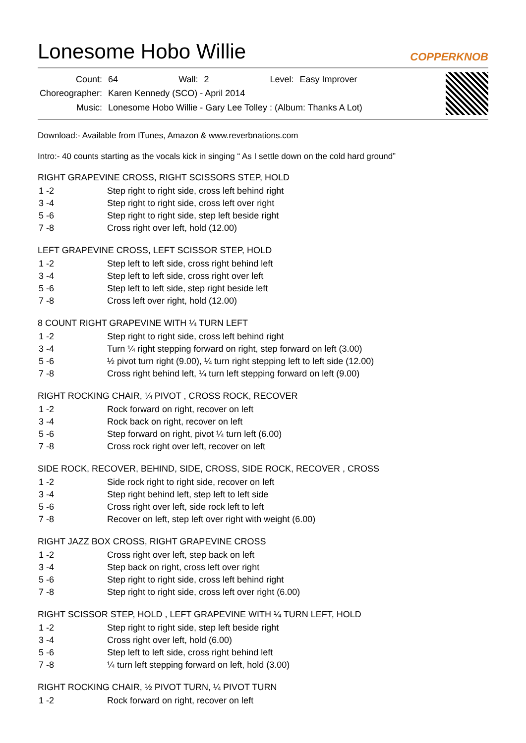Lonesome Hobo Willie
COPPERKNOB
| Count: | 64 | Wall: | 2 | Level: | Easy Improver |
| Choreographer: | Karen Kennedy (SCO) - April 2014 | | | | |
| Music: | Lonesome Hobo Willie - Gary Lee Tolley : (Album: Thanks A Lot) | | | | |
Download:- Available from ITunes, Amazon & www.reverbnations.com
Intro:- 40 counts starting as the vocals kick in singing “ As I settle down on the cold hard ground”
RIGHT GRAPEVINE CROSS, RIGHT SCISSORS STEP, HOLD
| 1 -2 | Step right to right side, cross left behind right |
| 3 -4 | Step right to right side, cross left over right |
| 5 -6 | Step right to right side, step left beside right |
| 7 -8 | Cross right over left, hold (12.00) |
LEFT GRAPEVINE CROSS, LEFT SCISSOR STEP, HOLD
| 1 -2 | Step left to left side, cross right behind left |
| 3 -4 | Step left to left side, cross right over left |
| 5 -6 | Step left to left side, step right beside left |
| 7 -8 | Cross left over right, hold (12.00) |
8 COUNT RIGHT GRAPEVINE WITH ¼ TURN LEFT
| 1 -2 | Step right to right side, cross left behind right |
| 3 -4 | Turn ¼ right stepping forward on right, step forward on left (3.00) |
| 5 -6 | ½ pivot turn right (9.00), ¼ turn right stepping left to left side (12.00) |
| 7 -8 | Cross right behind left, ¼ turn left stepping forward on left (9.00) |
RIGHT ROCKING CHAIR, ¼ PIVOT , CROSS ROCK, RECOVER
| 1 -2 | Rock forward on right, recover on left |
| 3 -4 | Rock back on right, recover on left |
| 5 -6 | Step forward on right, pivot ¼ turn left (6.00) |
| 7 -8 | Cross rock right over left, recover on left |
SIDE ROCK, RECOVER, BEHIND, SIDE, CROSS, SIDE ROCK, RECOVER , CROSS
| 1 -2 | Side rock right to right side, recover on left |
| 3 -4 | Step right behind left, step left to left side |
| 5 -6 | Cross right over left, side rock left to left |
| 7 -8 | Recover on left, step left over right with weight (6.00) |
RIGHT JAZZ BOX CROSS, RIGHT GRAPEVINE CROSS
| 1 -2 | Cross right over left, step back on left |
| 3 -4 | Step back on right, cross left over right |
| 5 -6 | Step right to right side, cross left behind right |
| 7 -8 | Step right to right side, cross left over right (6.00) |
RIGHT SCISSOR STEP, HOLD , LEFT GRAPEVINE WITH ¼ TURN LEFT, HOLD
| 1 -2 | Step right to right side, step left beside right |
| 3 -4 | Cross right over left, hold (6.00) |
| 5 -6 | Step left to left side, cross right behind left |
| 7 -8 | ¼ turn left stepping forward on left, hold (3.00) |
RIGHT ROCKING CHAIR, ½ PIVOT TURN, ¼ PIVOT TURN
| 1 -2 | Rock forward on right, recover on left |